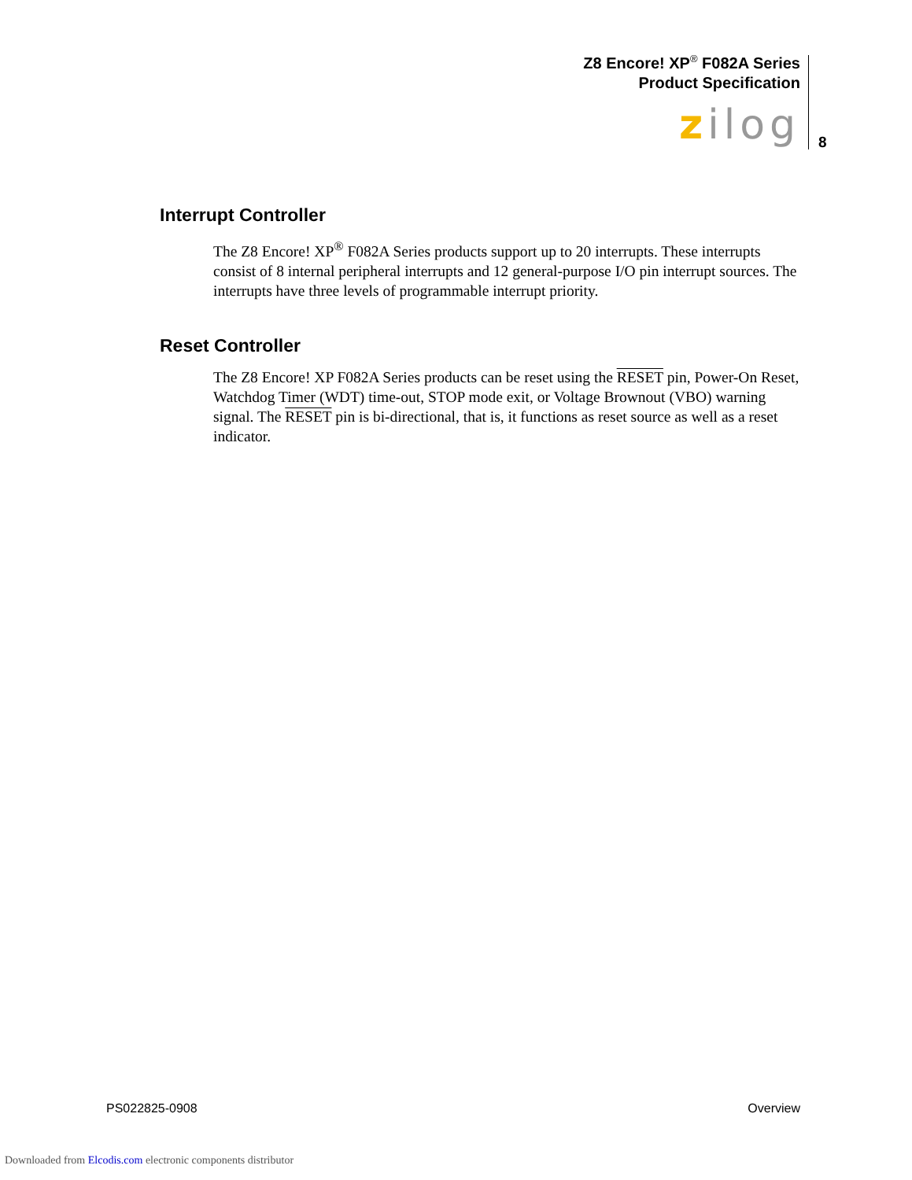Z8 Encore! XP<sup>®</sup> F082A Series
Product Specification
zilog 8
Interrupt Controller
The Z8 Encore! XP<sup>®</sup> F082A Series products support up to 20 interrupts. These interrupts consist of 8 internal peripheral interrupts and 12 general-purpose I/O pin interrupt sources. The interrupts have three levels of programmable interrupt priority.
Reset Controller
The Z8 Encore! XP F082A Series products can be reset using the RESET pin, Power-On Reset, Watchdog Timer (WDT) time-out, STOP mode exit, or Voltage Brownout (VBO) warning signal. The RESET pin is bi-directional, that is, it functions as reset source as well as a reset indicator.
PS022825-0908 Overview
Downloaded from Elcodis.com electronic components distributor